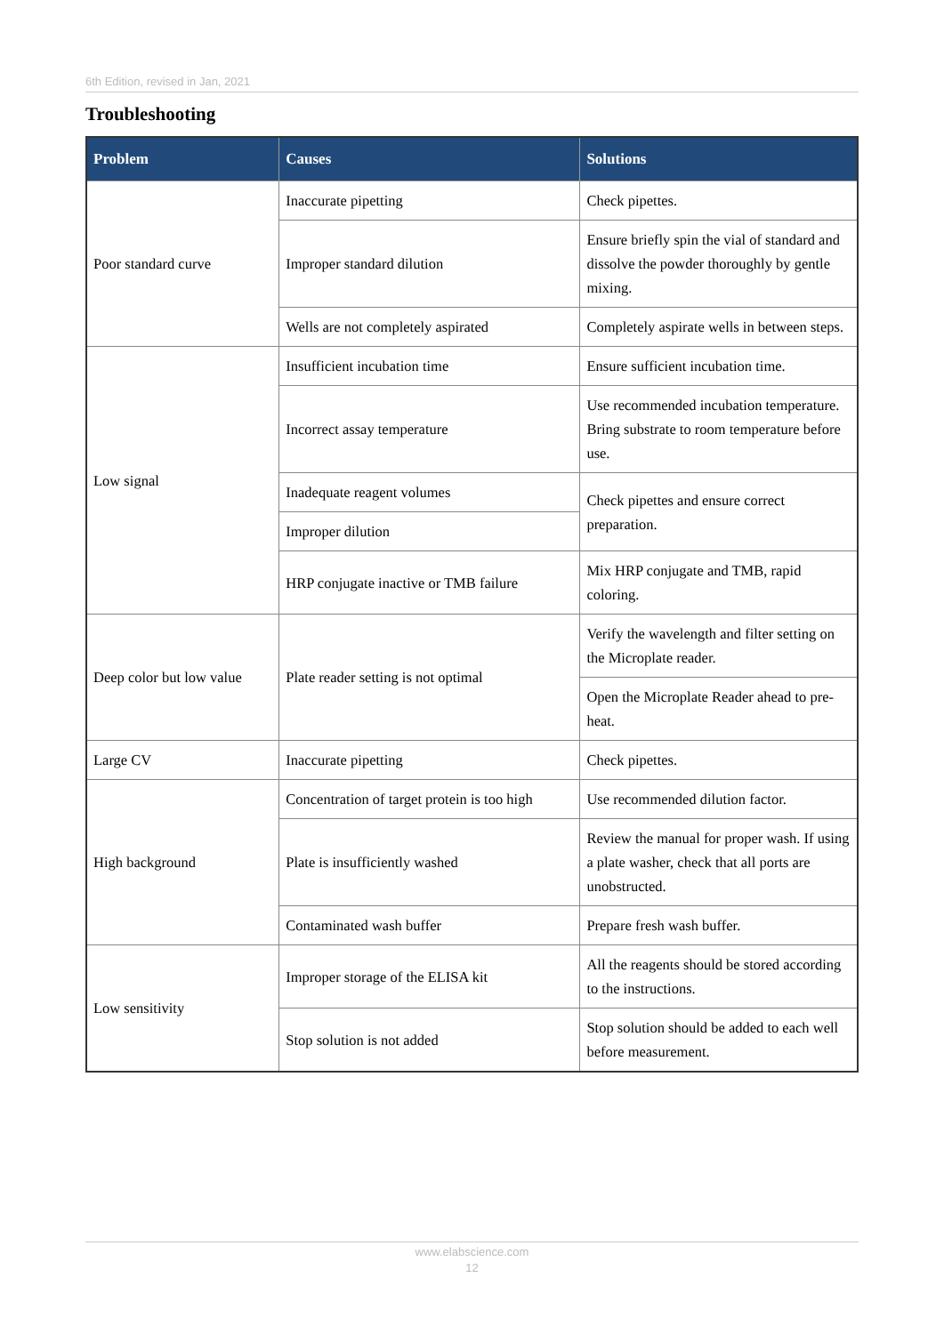6th Edition, revised in Jan, 2021
Troubleshooting
| Problem | Causes | Solutions |
| --- | --- | --- |
| Poor standard curve | Inaccurate pipetting | Check pipettes. |
| | Improper standard dilution | Ensure briefly spin the vial of standard and dissolve the powder thoroughly by gentle mixing. |
| | Wells are not completely aspirated | Completely aspirate wells in between steps. |
| Low signal | Insufficient incubation time | Ensure sufficient incubation time. |
| | Incorrect assay temperature | Use recommended incubation temperature. Bring substrate to room temperature before use. |
| | Inadequate reagent volumes | Check pipettes and ensure correct preparation. |
| | Improper dilution | |
| | HRP conjugate inactive or TMB failure | Mix HRP conjugate and TMB, rapid coloring. |
| Deep color but low value | Plate reader setting is not optimal | Verify the wavelength and filter setting on the Microplate reader. |
| | | Open the Microplate Reader ahead to pre-heat. |
| Large CV | Inaccurate pipetting | Check pipettes. |
| High background | Concentration of target protein is too high | Use recommended dilution factor. |
| | Plate is insufficiently washed | Review the manual for proper wash. If using a plate washer, check that all ports are unobstructed. |
| | Contaminated wash buffer | Prepare fresh wash buffer. |
| Low sensitivity | Improper storage of the ELISA kit | All the reagents should be stored according to the instructions. |
| | Stop solution is not added | Stop solution should be added to each well before measurement. |
www.elabscience.com
12